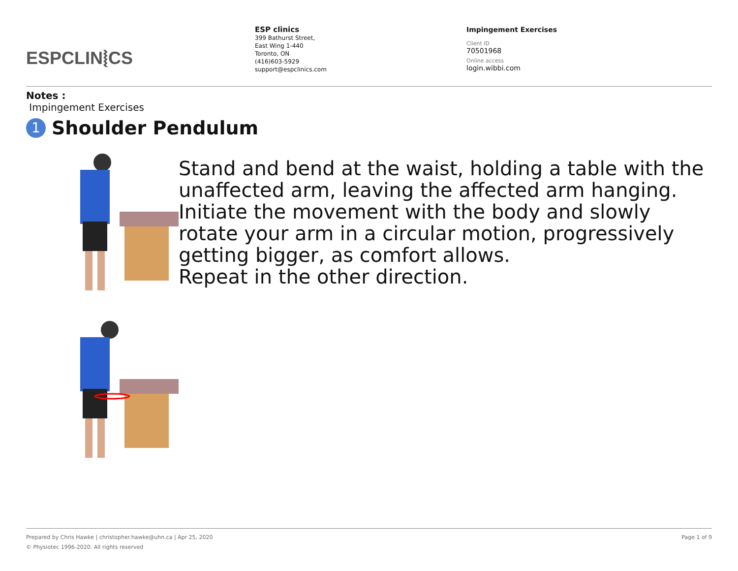ESPCLIN⦚CS
ESP clinics
399 Bathurst Street,
East Wing 1-440
Toronto, ON
(416)603-5929
support@espclinics.com
Impingement Exercises
Client ID
70501968
Online access
login.wibbi.com
Notes :
Impingement Exercises
1 Shoulder Pendulum
Stand and bend at the waist, holding a table with the unaffected arm, leaving the affected arm hanging.
Initiate the movement with the body and slowly rotate your arm in a circular motion, progressively getting bigger, as comfort allows.
Repeat in the other direction.
Prepared by Chris Hawke | christopher.hawke@uhn.ca | Apr 25, 2020 Page 1 of 9
© Physiotec 1996-2020. All rights reserved